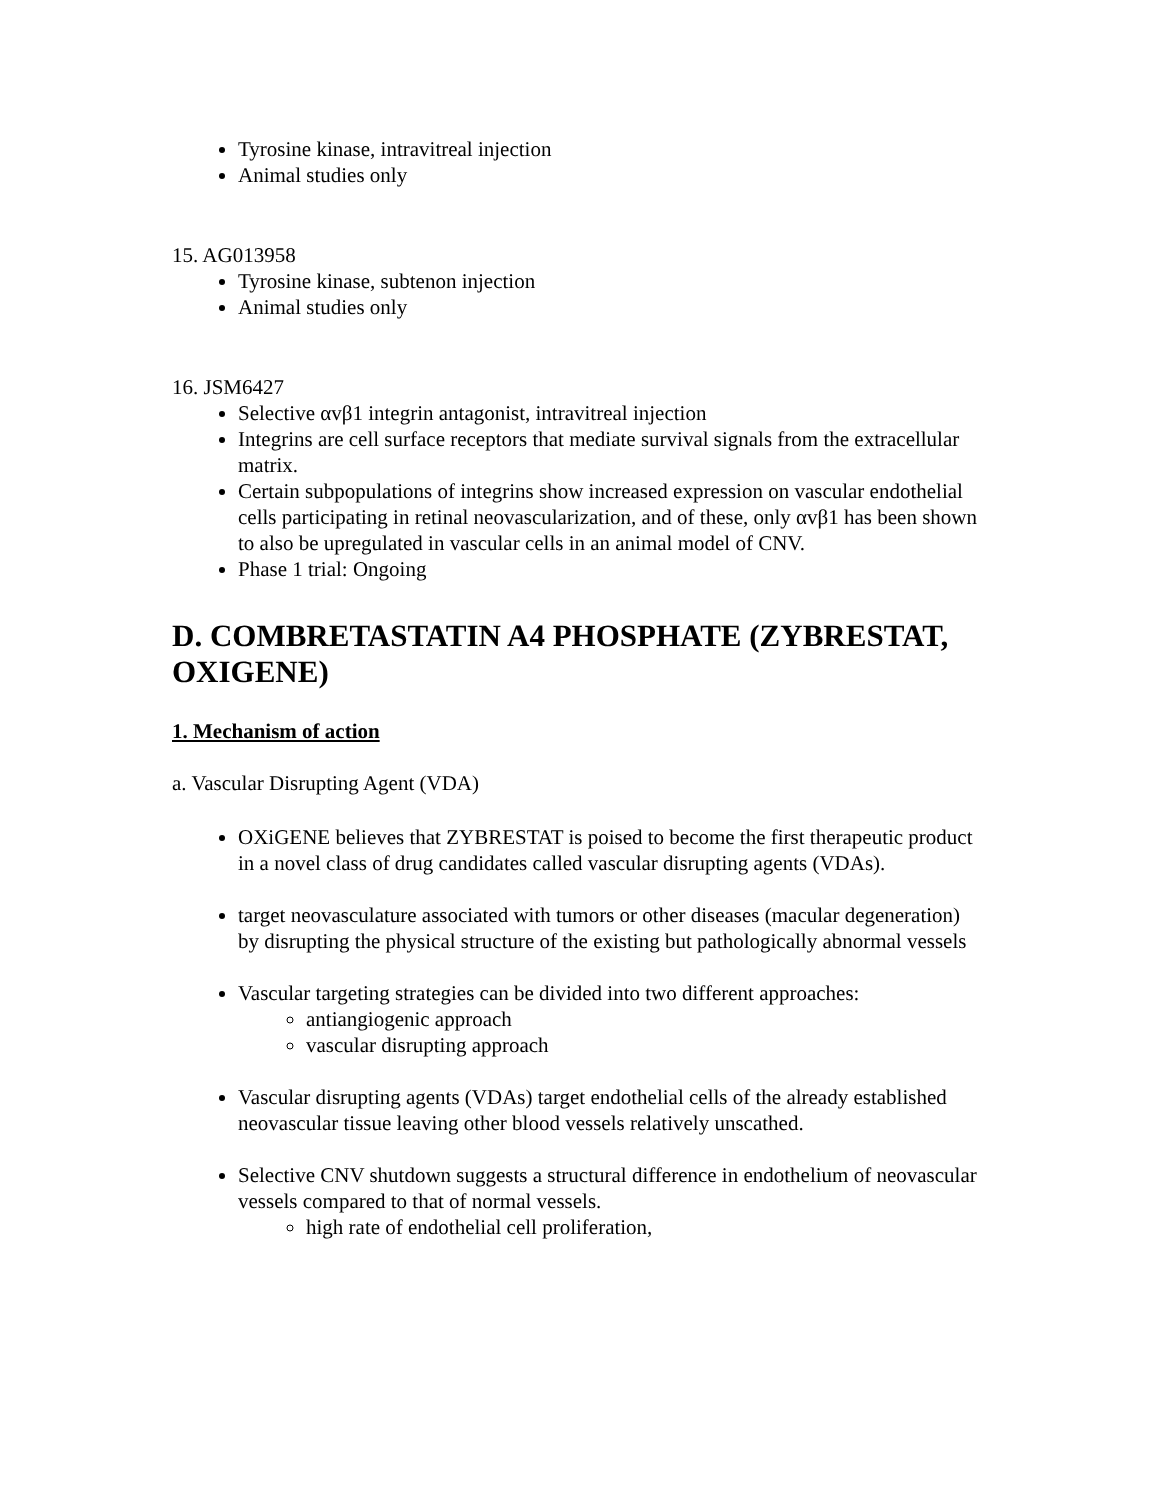Tyrosine kinase, intravitreal injection
Animal studies only
15. AG013958
Tyrosine kinase, subtenon injection
Animal studies only
16. JSM6427
Selective αvβ1 integrin antagonist, intravitreal injection
Integrins are cell surface receptors that mediate survival signals from the extracellular matrix.
Certain subpopulations of integrins show increased expression on vascular endothelial cells participating in retinal neovascularization, and of these, only αvβ1 has been shown to also be upregulated in vascular cells in an animal model of CNV.
Phase 1 trial: Ongoing
D. COMBRETASTATIN A4 PHOSPHATE (ZYBRESTAT, OXIGENE)
1. Mechanism of action
a. Vascular Disrupting Agent (VDA)
OXiGENE believes that ZYBRESTAT is poised to become the first therapeutic product in a novel class of drug candidates called vascular disrupting agents (VDAs).
target neovasculature associated with tumors or other diseases (macular degeneration) by disrupting the physical structure of the existing but pathologically abnormal vessels
Vascular targeting strategies can be divided into two different approaches:
antiangiogenic approach
vascular disrupting approach
Vascular disrupting agents (VDAs) target endothelial cells of the already established neovascular tissue leaving other blood vessels relatively unscathed.
Selective CNV shutdown suggests a structural difference in endothelium of neovascular vessels compared to that of normal vessels.
high rate of endothelial cell proliferation,